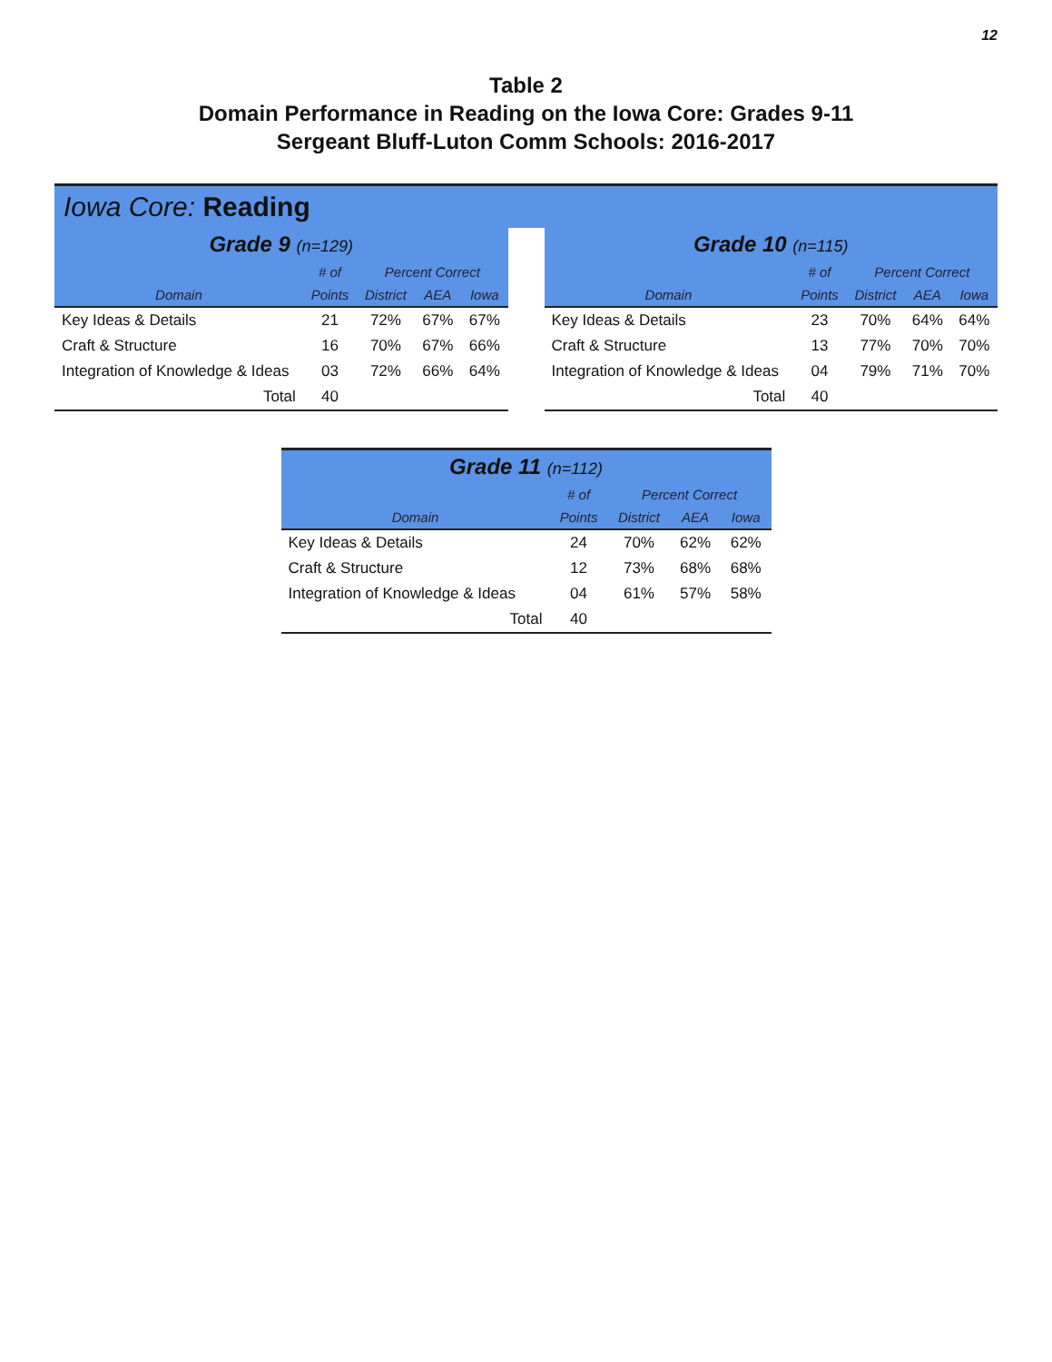12
Table 2
Domain Performance in Reading on the Iowa Core: Grades 9-11
Sergeant Bluff-Luton Comm Schools: 2016-2017
Iowa Core: Reading
| Grade 9 (n=129) | | | | |
| | # of | Percent Correct | | |
| Domain | Points | District | AEA | Iowa |
| Key Ideas & Details | 21 | 72% | 67% | 67% |
| Craft & Structure | 16 | 70% | 67% | 66% |
| Integration of Knowledge & Ideas | 03 | 72% | 66% | 64% |
| Total | 40 | | | |
| Grade 10 (n=115) | | | | |
| | # of | Percent Correct | | |
| Domain | Points | District | AEA | Iowa |
| Key Ideas & Details | 23 | 70% | 64% | 64% |
| Craft & Structure | 13 | 77% | 70% | 70% |
| Integration of Knowledge & Ideas | 04 | 79% | 71% | 70% |
| Total | 40 | | | |
| Grade 11 (n=112) | | | | |
| | # of | Percent Correct | | |
| Domain | Points | District | AEA | Iowa |
| Key Ideas & Details | 24 | 70% | 62% | 62% |
| Craft & Structure | 12 | 73% | 68% | 68% |
| Integration of Knowledge & Ideas | 04 | 61% | 57% | 58% |
| Total | 40 | | | |